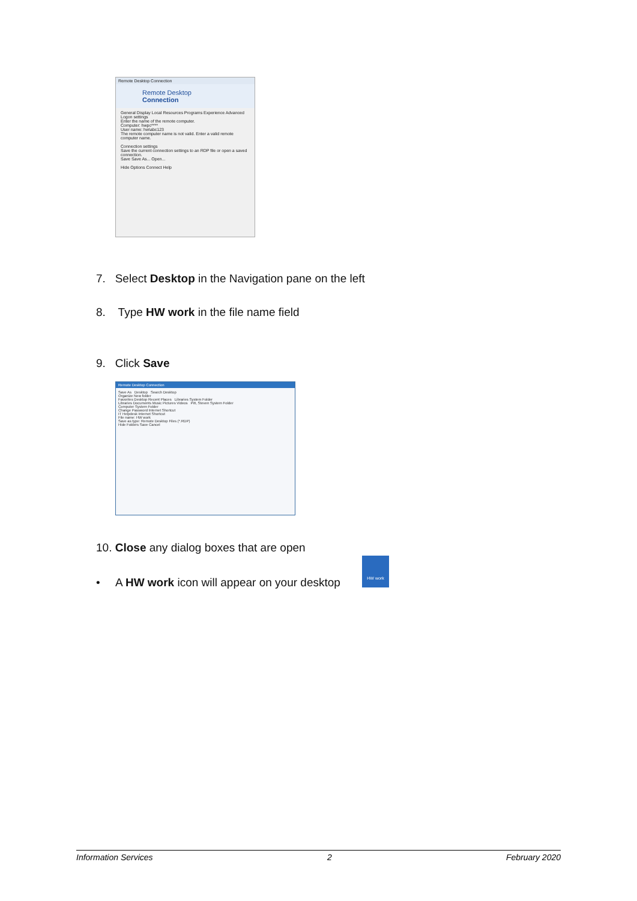Remote Desktop Connection
Remote Desktop
Connection
General Display Local Resources Programs Experience Advanced
Logon settings
Enter the name of the remote computer.
Computer: hwpc****
User name: hw\abc123
The remote computer name is not valid. Enter a valid remote computer name.
Connection settings
Save the current connection settings to an RDP file or open a saved connection.
Save Save As... Open...
Hide Options Connect Help
7. Select Desktop in the Navigation pane on the left
8. Type HW work in the file name field
9. Click Save
Remote Desktop Connection
Save As Desktop Search Desktop
Organize New folder
Favorites Desktop Recent Places Libraries System Folder
Libraries Documents Music Pictures Videos Pitt, Steven System Folder
Computer System Folder
Change Password Internet Shortcut
IT Helpdesk Internet Shortcut
File name: HW work
Save as type: Remote Desktop Files (*.RDP)
Hide Folders Save Cancel
10. Close any dialog boxes that are open
• A HW work icon will appear on your desktop
HW work
Information Services 2 February 2020